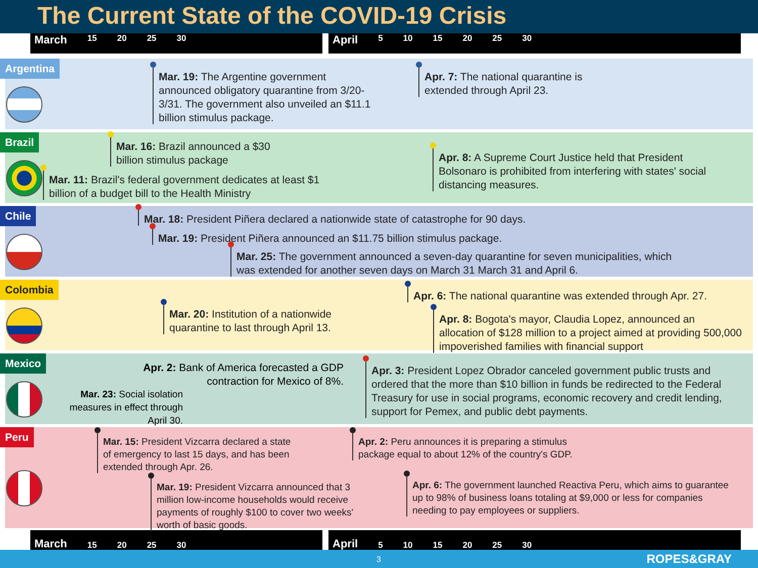The Current State of the COVID-19 Crisis
March 15 20 25 30
April 5 10 15 20 25 30
Argentina
Mar. 19: The Argentine government announced obligatory quarantine from 3/20-3/31. The government also unveiled an $11.1 billion stimulus package.
Apr. 7: The national quarantine is extended through April 23.
Brazil
Mar. 16: Brazil announced a $30 billion stimulus package
Mar. 11: Brazil's federal government dedicates at least $1 billion of a budget bill to the Health Ministry
Apr. 8: A Supreme Court Justice held that President Bolsonaro is prohibited from interfering with states' social distancing measures.
Chile
Mar. 18: President Piñera declared a nationwide state of catastrophe for 90 days.
Mar. 19: President Piñera announced an $11.75 billion stimulus package.
Mar. 25: The government announced a seven-day quarantine for seven municipalities, which was extended for another seven days on March 31 March 31 and April 6.
Colombia
Apr. 6: The national quarantine was extended through Apr. 27.
Mar. 20: Institution of a nationwide quarantine to last through April 13.
Apr. 8: Bogota's mayor, Claudia Lopez, announced an allocation of $128 million to a project aimed at providing 500,000 impoverished families with financial support
Mexico
Apr. 2: Bank of America forecasted a GDP contraction for Mexico of 8%.
Mar. 23: Social isolation measures in effect through April 30.
Apr. 3: President Lopez Obrador canceled government public trusts and ordered that the more than $10 billion in funds be redirected to the Federal Treasury for use in social programs, economic recovery and credit lending, support for Pemex, and public debt payments.
Peru
Mar. 15: President Vizcarra declared a state of emergency to last 15 days, and has been extended through Apr. 26.
Apr. 2: Peru announces it is preparing a stimulus package equal to about 12% of the country's GDP.
Mar. 19: President Vizcarra announced that 3 million low-income households would receive payments of roughly $100 to cover two weeks' worth of basic goods.
Apr. 6: The government launched Reactiva Peru, which aims to guarantee up to 98% of business loans totaling at $9,000 or less for companies needing to pay employees or suppliers.
March 15 20 25 30
April 5 10 15 20 25 30
3 ROPES&GRAY